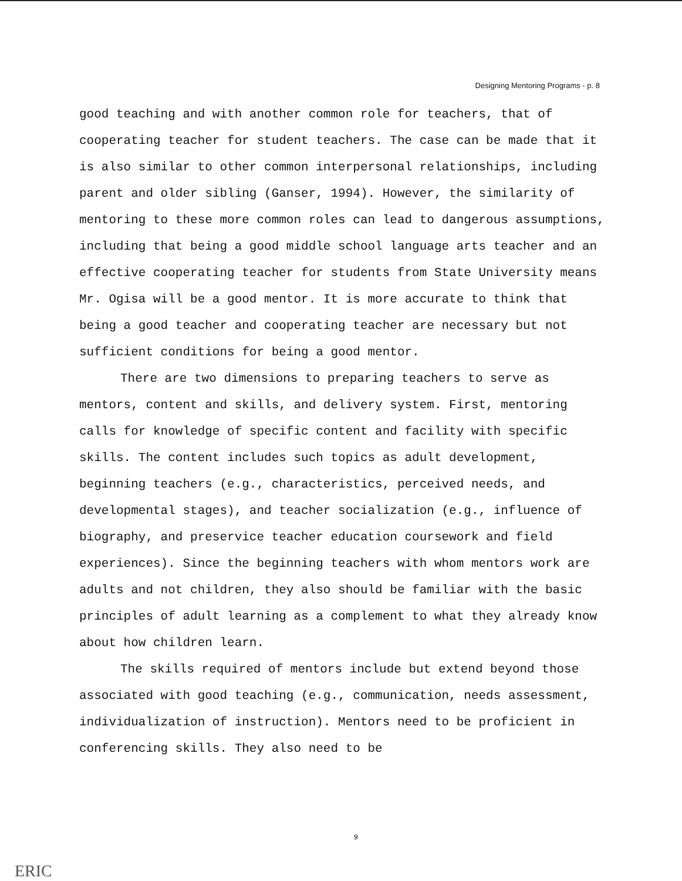Designing Mentoring Programs - p. 8
good teaching and with another common role for teachers, that of cooperating teacher for student teachers. The case can be made that it is also similar to other common interpersonal relationships, including parent and older sibling (Ganser, 1994). However, the similarity of mentoring to these more common roles can lead to dangerous assumptions, including that being a good middle school language arts teacher and an effective cooperating teacher for students from State University means Mr. Ogisa will be a good mentor. It is more accurate to think that being a good teacher and cooperating teacher are necessary but not sufficient conditions for being a good mentor.
There are two dimensions to preparing teachers to serve as mentors, content and skills, and delivery system. First, mentoring calls for knowledge of specific content and facility with specific skills. The content includes such topics as adult development, beginning teachers (e.g., characteristics, perceived needs, and developmental stages), and teacher socialization (e.g., influence of biography, and preservice teacher education coursework and field experiences). Since the beginning teachers with whom mentors work are adults and not children, they also should be familiar with the basic principles of adult learning as a complement to what they already know about how children learn.
The skills required of mentors include but extend beyond those associated with good teaching (e.g., communication, needs assessment, individualization of instruction). Mentors need to be proficient in conferencing skills. They also need to be
9
ERIC